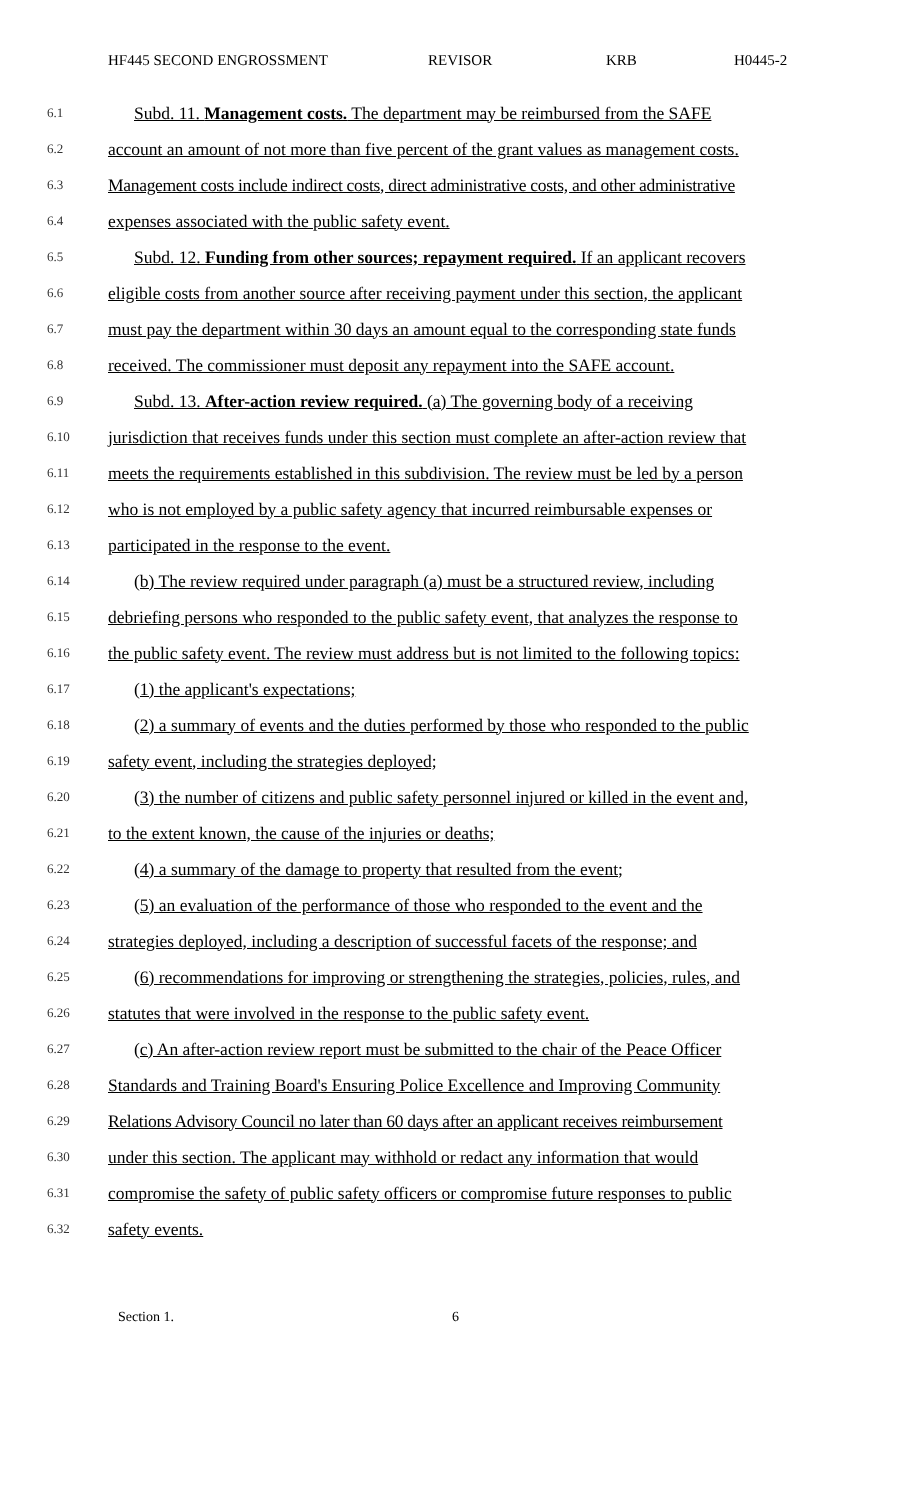HF445 SECOND ENGROSSMENT REVISOR KRB H0445-2
6.1 Subd. 11. Management costs. The department may be reimbursed from the SAFE
6.2 account an amount of not more than five percent of the grant values as management costs.
6.3 Management costs include indirect costs, direct administrative costs, and other administrative
6.4 expenses associated with the public safety event.
6.5 Subd. 12. Funding from other sources; repayment required. If an applicant recovers
6.6 eligible costs from another source after receiving payment under this section, the applicant
6.7 must pay the department within 30 days an amount equal to the corresponding state funds
6.8 received. The commissioner must deposit any repayment into the SAFE account.
6.9 Subd. 13. After-action review required. (a) The governing body of a receiving
6.10 jurisdiction that receives funds under this section must complete an after-action review that
6.11 meets the requirements established in this subdivision. The review must be led by a person
6.12 who is not employed by a public safety agency that incurred reimbursable expenses or
6.13 participated in the response to the event.
6.14 (b) The review required under paragraph (a) must be a structured review, including
6.15 debriefing persons who responded to the public safety event, that analyzes the response to
6.16 the public safety event. The review must address but is not limited to the following topics:
6.17 (1) the applicant's expectations;
6.18 (2) a summary of events and the duties performed by those who responded to the public
6.19 safety event, including the strategies deployed;
6.20 (3) the number of citizens and public safety personnel injured or killed in the event and,
6.21 to the extent known, the cause of the injuries or deaths;
6.22 (4) a summary of the damage to property that resulted from the event;
6.23 (5) an evaluation of the performance of those who responded to the event and the
6.24 strategies deployed, including a description of successful facets of the response; and
6.25 (6) recommendations for improving or strengthening the strategies, policies, rules, and
6.26 statutes that were involved in the response to the public safety event.
6.27 (c) An after-action review report must be submitted to the chair of the Peace Officer
6.28 Standards and Training Board's Ensuring Police Excellence and Improving Community
6.29 Relations Advisory Council no later than 60 days after an applicant receives reimbursement
6.30 under this section. The applicant may withhold or redact any information that would
6.31 compromise the safety of public safety officers or compromise future responses to public
6.32 safety events.
Section 1. 6